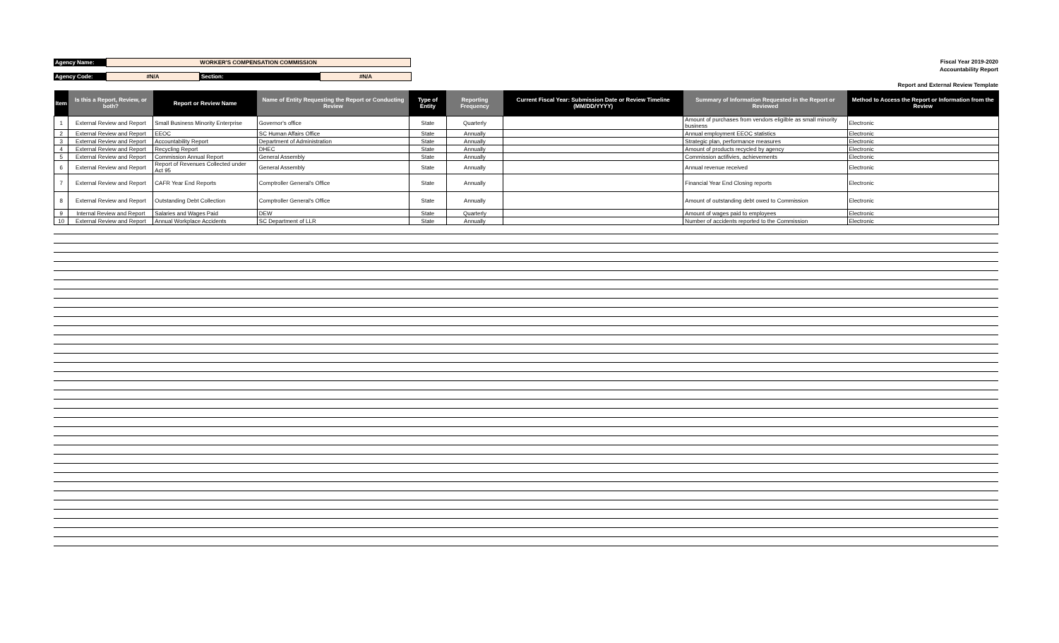Agency Name: WORKER'S COMPENSATION COMMISSION
Agency Code: #N/A Section: #N/A
Fiscal Year 2019-2020
Accountability Report
Report and External Review Template
| Item | Is this a Report, Review, or both? | Report or Review Name | Name of Entity Requesting the Report or Conducting Review | Type of Entity | Reporting Frequency | Current Fiscal Year: Submission Date or Review Timeline (MM/DD/YYYY) | Summary of Information Requested in the Report or Reviewed | Method to Access the Report or Information from the Review |
| --- | --- | --- | --- | --- | --- | --- | --- | --- |
| 1 | External Review and Report | Small Business Minority Enterprise | Governor's office | State | Quarterly | | Amount of purchases from vendors eligilble as small minority business | Electronic |
| 2 | External Review and Report | EEOC | SC Human Affairs Office | State | Annually | | Annual employment EEOC statistics | Electronic |
| 3 | External Review and Report | Accountability Report | Department of Administration | State | Annually | | Strategic plan, performance measures | Electronic |
| 4 | External Review and Report | Recycling Report | DHEC | State | Annually | | Amount of products recycled by agency | Electronic |
| 5 | External Review and Report | Commission Annual Report | General Assembly | State | Annually | | Commission actifivies, achievements | Electronic |
| 6 | External Review and Report | Report of Revenues Collected under Act 95 | General Assembly | State | Annually | | Annual revenue received | Electronic |
| 7 | External Review and Report | CAFR Year End Reports | Comptroller General's Office | State | Annually | | Financial Year End Closing reports | Electronic |
| 8 | External Review and Report | Outstanding Debt Collection | Comptroller General's Office | State | Annually | | Amount of outstanding debt owed to Commission | Electronic |
| 9 | Internal Review and Report | Salaries and Wages Paid | DEW | State | Quarterly | | Amount of wages paid to employees | Electronic |
| 10 | External Review and Report | Annual Workplace Accidents | SC Department of LLR | State | Annually | | Number of accidents reported to the Commission | Electronic |